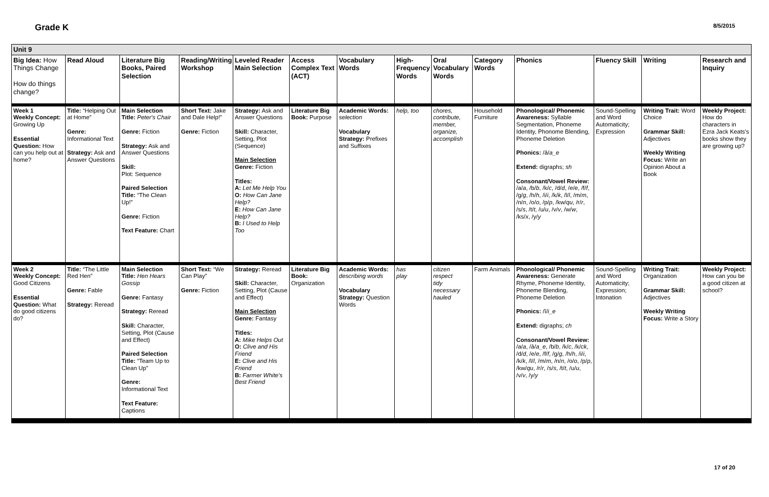Grade K
8/5/2015
| Unit 9 | | | | | | | | | | | | | |
| --- | --- | --- | --- | --- | --- | --- | --- | --- | --- | --- | --- | --- | --- |
| Big Idea: How Things Change How do things change? | Read Aloud | Literature Big Books, Paired Selection | Reading/Writing Workshop | Leveled Reader Main Selection | Access Complex Text (ACT) | Vocabulary Words | High-Frequency Words | Oral Vocabulary Words | Category Words | Phonics | Fluency Skill | Writing | Research and Inquiry |
| Week 1 Weekly Concept: Growing Up Essential Question: How can you help out at home? | Title: “Helping Out at Home” Genre: Informational Text Strategy: Ask and Answer Questions | Main Selection Title: Peter's Chair Genre: Fiction Strategy: Ask and Answer Questions Skill: Plot: Sequence Paired Selection Title: “The Clean Up!” Genre: Fiction Text Feature: Chart | Short Text: Jake and Dale Help!” Genre: Fiction | Strategy: Ask and Answer Questions Skill: Character, Setting, Plot (Sequence) Main Selection Genre: Fiction Titles: A: Let Me Help You O: How Can Jane Help? E: How Can Jane Help? B: I Used to Help Too | Literature Big Book: Purpose | Academic Words: selection Vocabulary Strategy: Prefixes and Suffixes | help, too | chores, contribute, member, organize, accomplish | Household Furniture | Phonological/ Phonemic Awareness: Syllable Segmentation, Phoneme Identity, Phonome Blending, Phoneme Deletion Phonics: /ā/ a_e Extend: digraphs; sh Consonant/Vowel Review: /a/ a , /b/ b , /k/ c , /d/ d , /e/ e , /f/ f , /g/ g , /h/ h , /i/ i , /k/ k , /l/ l , /m/ m , /n/ n , /o/ o , /p/ p , /kw/ qu , /r/ r , /s/ s , /t/ t , /u/ u , /v/ v , /w/ w , /ks/ x , /y/ y | Sound-Spelling and Word Automaticity; Expression | Writing Trait: Word Choice Grammar Skill: Adjectives Weekly Writing Focus: Write an Opinion About a Book | Weekly Project: How do characters in Ezra Jack Keats's books show they are growing up? |
| Week 2 Weekly Concept: Good Citizens Essential Question: What do good citizens do? | Title: “The Little Red Hen” Genre: Fable Strategy: Reread | Main Selection Title: Hen Hears Gossip Genre: Fantasy Strategy: Reread Skill: Character, Setting, Plot (Cause and Effect) Paired Selection Title: “Team Up to Clean Up” Genre: Informational Text Text Feature: Captions | Short Text: “We Can Play” Genre: Fiction | Strategy: Reread Skill: Character, Setting, Plot (Cause and Effect) Main Selection Genre: Fantasy Titles: A: Mike Helps Out O: Clive and His Friend E: Clive and His Friend B: Farmer White's Best Friend | Literature Big Book: Organization | Academic Words: describing words Vocabulary Strategy: Question Words | has play | citizen respect tidy necessary hauled | Farm Animals | Phonological/ Phonemic Awareness: Generate Rhyme, Phoneme Identity, Phoneme Blending, Phoneme Deletion Phonics: /ī/ i_e Extend: digraphs; ch Consonant/Vowel Review: /a/ a , /ā/ a_e , /b/ b , /k/ c , /k/ ck , /d/ d , /e/ e , /f/ f , /g/ g , /h/ h , /i/ i , /k/ k , /l/ l , /m/ m , /n/ n , /o/ o , /p/ p , /kw/ qu , /r/ r , /s/ s , /t/ t , /u/ u , /v/ v , /y/ y | Sound-Spelling and Word Automaticity; Expression; Intonation | Writing Trait: Organization Grammar Skill: Adjectives Weekly Writing Focus: Write a Story | Weekly Project: How can you be a good citizen at school? |
17 of 20